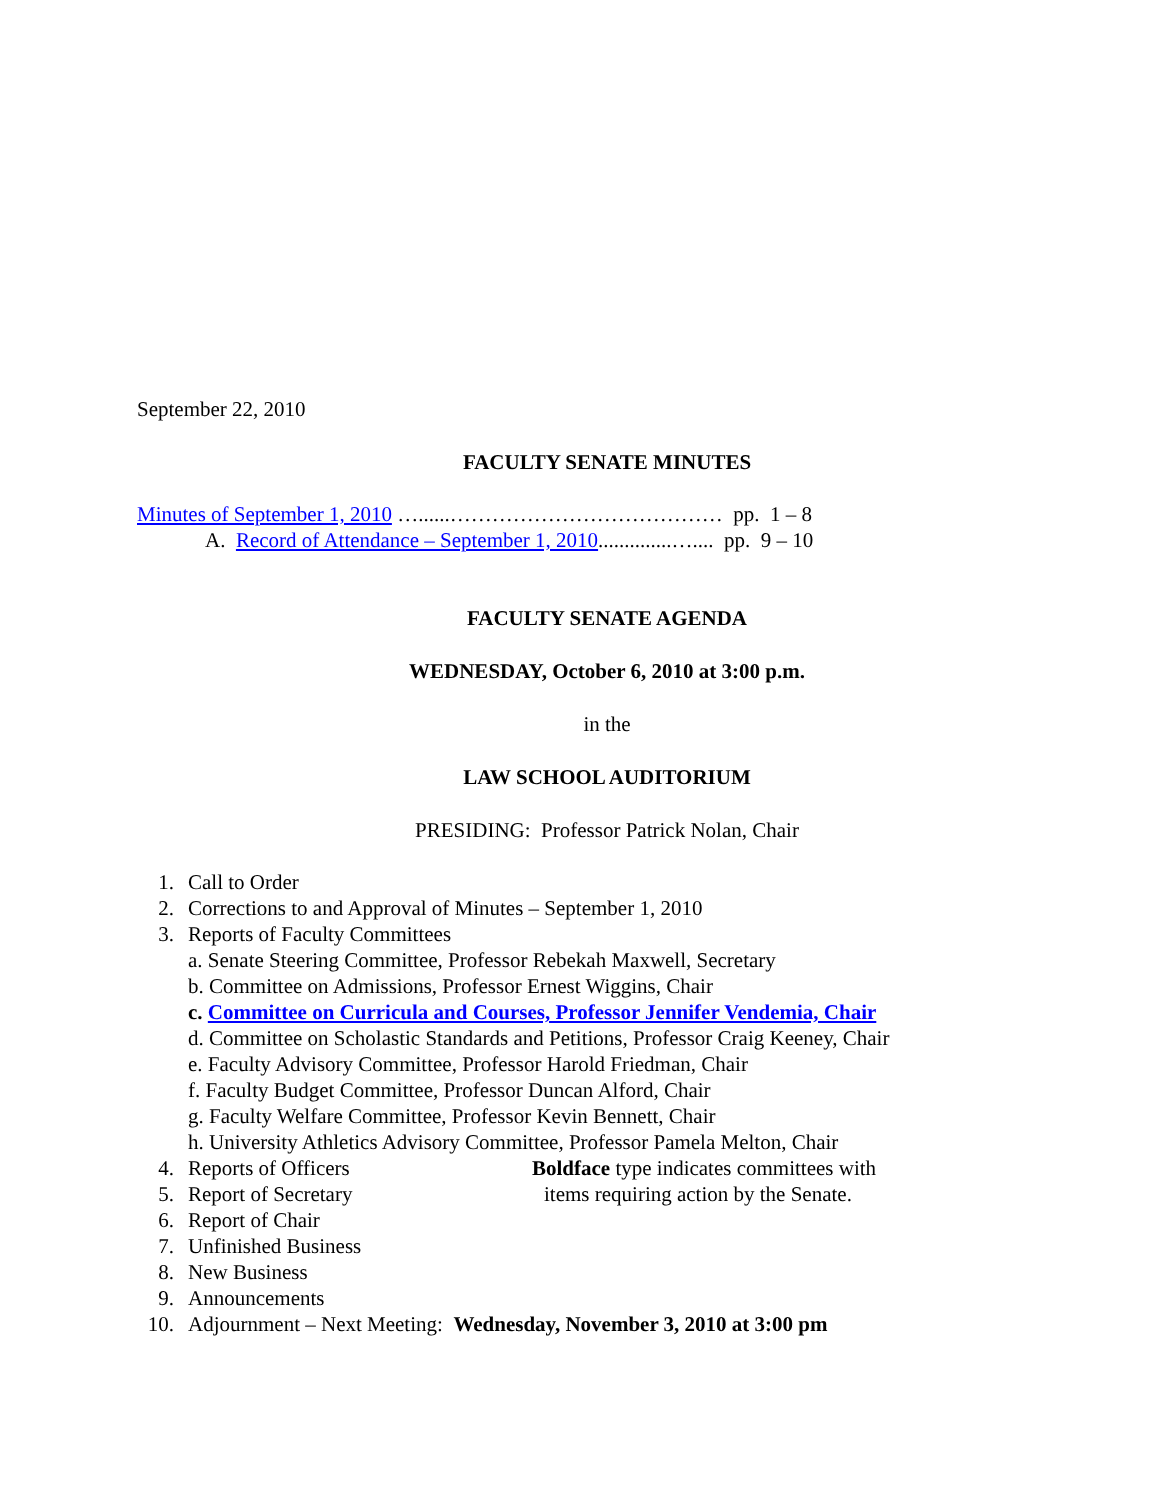September 22, 2010
FACULTY SENATE MINUTES
Minutes of September 1, 2010 …......………………………………… pp. 1 – 8
A. Record of Attendance – September 1, 2010..............….... pp. 9 – 10
FACULTY SENATE AGENDA
WEDNESDAY, October 6, 2010 at 3:00 p.m.
in the
LAW SCHOOL AUDITORIUM
PRESIDING: Professor Patrick Nolan, Chair
1. Call to Order
2. Corrections to and Approval of Minutes – September 1, 2010
3. Reports of Faculty Committees
a. Senate Steering Committee, Professor Rebekah Maxwell, Secretary
b. Committee on Admissions, Professor Ernest Wiggins, Chair
c. Committee on Curricula and Courses, Professor Jennifer Vendemia, Chair
d. Committee on Scholastic Standards and Petitions, Professor Craig Keeney, Chair
e. Faculty Advisory Committee, Professor Harold Friedman, Chair
f. Faculty Budget Committee, Professor Duncan Alford, Chair
g. Faculty Welfare Committee, Professor Kevin Bennett, Chair
h. University Athletics Advisory Committee, Professor Pamela Melton, Chair
4. Reports of Officers Boldface type indicates committees with
5. Report of Secretary items requiring action by the Senate.
6. Report of Chair
7. Unfinished Business
8. New Business
9. Announcements
10. Adjournment – Next Meeting: Wednesday, November 3, 2010 at 3:00 pm